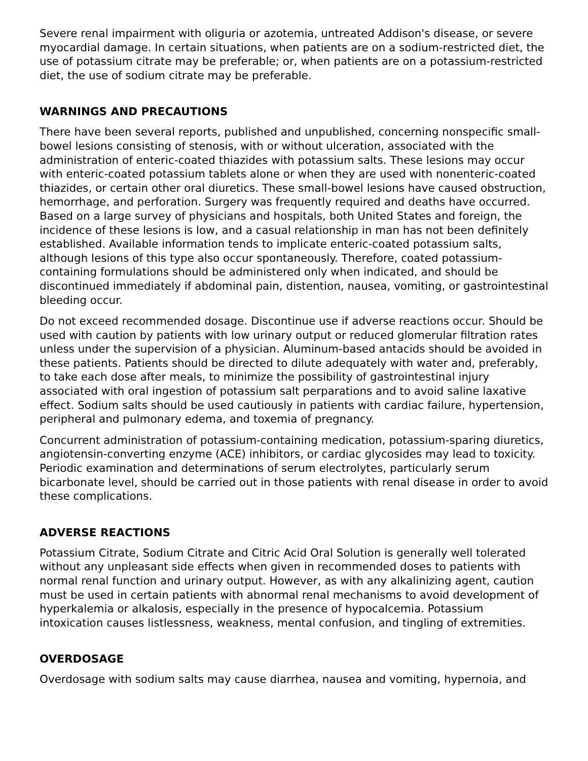Severe renal impairment with oliguria or azotemia, untreated Addison's disease, or severe myocardial damage. In certain situations, when patients are on a sodium-restricted diet, the use of potassium citrate may be preferable; or, when patients are on a potassium-restricted diet, the use of sodium citrate may be preferable.
WARNINGS AND PRECAUTIONS
There have been several reports, published and unpublished, concerning nonspecific small-bowel lesions consisting of stenosis, with or without ulceration, associated with the administration of enteric-coated thiazides with potassium salts. These lesions may occur with enteric-coated potassium tablets alone or when they are used with nonenteric-coated thiazides, or certain other oral diuretics. These small-bowel lesions have caused obstruction, hemorrhage, and perforation. Surgery was frequently required and deaths have occurred. Based on a large survey of physicians and hospitals, both United States and foreign, the incidence of these lesions is low, and a casual relationship in man has not been definitely established. Available information tends to implicate enteric-coated potassium salts, although lesions of this type also occur spontaneously. Therefore, coated potassium-containing formulations should be administered only when indicated, and should be discontinued immediately if abdominal pain, distention, nausea, vomiting, or gastrointestinal bleeding occur.
Do not exceed recommended dosage. Discontinue use if adverse reactions occur. Should be used with caution by patients with low urinary output or reduced glomerular filtration rates unless under the supervision of a physician. Aluminum-based antacids should be avoided in these patients. Patients should be directed to dilute adequately with water and, preferably, to take each dose after meals, to minimize the possibility of gastrointestinal injury associated with oral ingestion of potassium salt perparations and to avoid saline laxative effect. Sodium salts should be used cautiously in patients with cardiac failure, hypertension, peripheral and pulmonary edema, and toxemia of pregnancy.
Concurrent administration of potassium-containing medication, potassium-sparing diuretics, angiotensin-converting enzyme (ACE) inhibitors, or cardiac glycosides may lead to toxicity. Periodic examination and determinations of serum electrolytes, particularly serum bicarbonate level, should be carried out in those patients with renal disease in order to avoid these complications.
ADVERSE REACTIONS
Potassium Citrate, Sodium Citrate and Citric Acid Oral Solution is generally well tolerated without any unpleasant side effects when given in recommended doses to patients with normal renal function and urinary output. However, as with any alkalinizing agent, caution must be used in certain patients with abnormal renal mechanisms to avoid development of hyperkalemia or alkalosis, especially in the presence of hypocalcemia. Potassium intoxication causes listlessness, weakness, mental confusion, and tingling of extremities.
OVERDOSAGE
Overdosage with sodium salts may cause diarrhea, nausea and vomiting, hypernoia, and